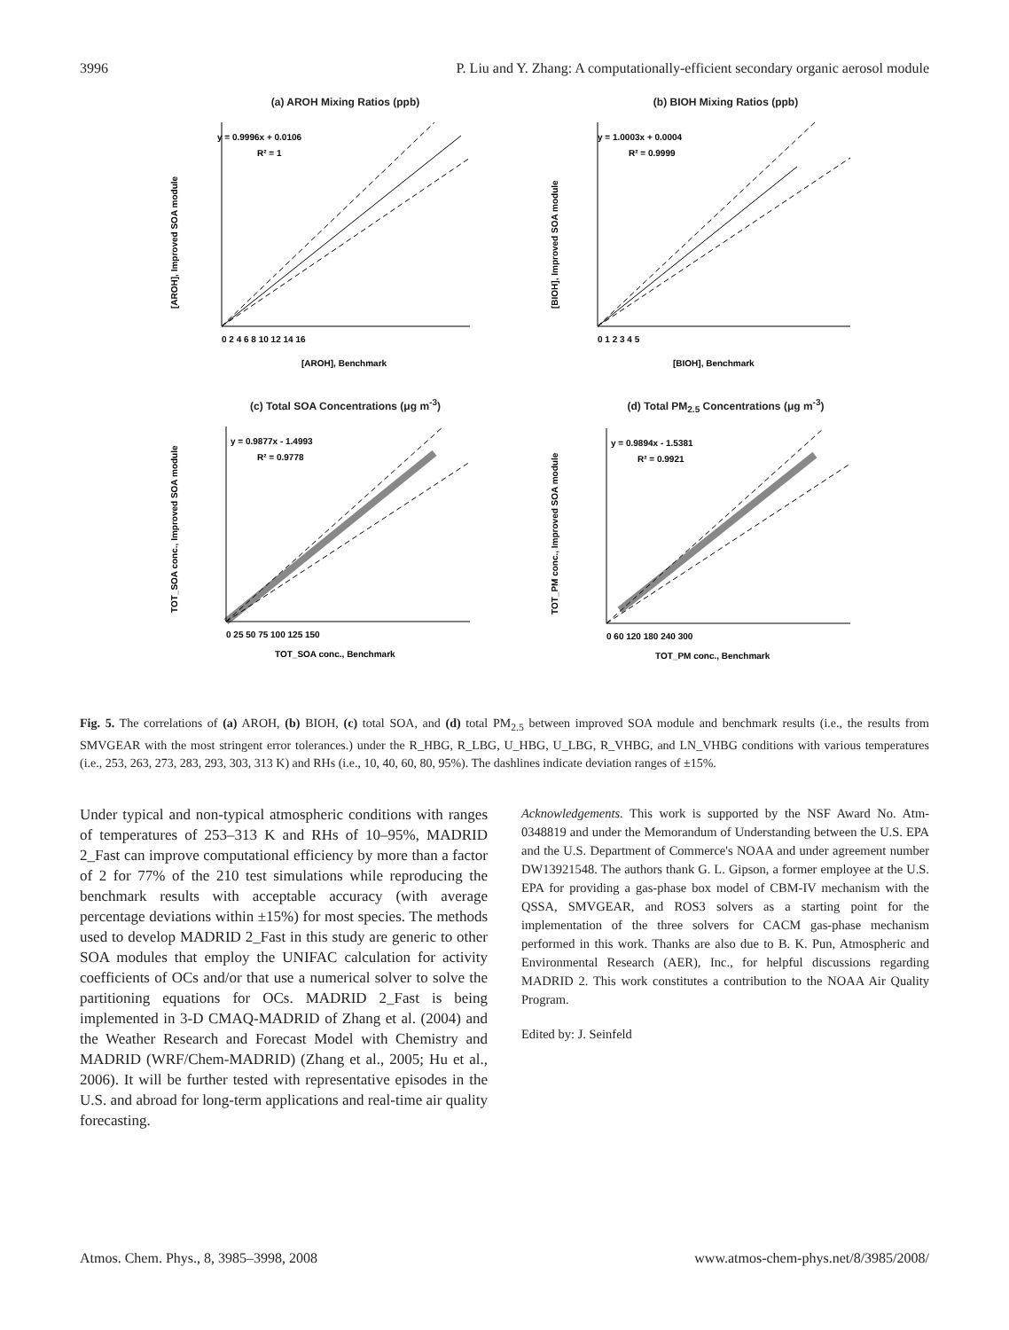3996 P. Liu and Y. Zhang: A computationally-efficient secondary organic aerosol module
(a) AROH Mixing Ratios (ppb)
y = 0.9996x + 0.0106
R² = 1
[AROH], Benchmark
0 2 4 6 8 10 12 14 16
[AROH], Improved SOA module
(b) BIOH Mixing Ratios (ppb)
y = 1.0003x + 0.0004
R² = 0.9999
[BIOH], Benchmark
0 1 2 3 4 5
[BIOH], Improved SOA module
(c) Total SOA Concentrations (μg m<sup>-3</sup>)
y = 0.9877x - 1.4993
R² = 0.9778
TOT_SOA conc., Benchmark
0 25 50 75 100 125 150
TOT_SOA conc., Improved SOA module
(d) Total PM<sub>2.5</sub> Concentrations (μg m<sup>-3</sup>)
y = 0.9894x - 1.5381
R² = 0.9921
TOT_PM conc., Benchmark
0 60 120 180 240 300
TOT_PM conc., Improved SOA module
Fig. 5. The correlations of (a) AROH, (b) BIOH, (c) total SOA, and (d) total PM<sub>2.5</sub> between improved SOA module and benchmark results (i.e., the results from SMVGEAR with the most stringent error tolerances.) under the R_HBG, R_LBG, U_HBG, U_LBG, R_VHBG, and LN_VHBG conditions with various temperatures (i.e., 253, 263, 273, 283, 293, 303, 313 K) and RHs (i.e., 10, 40, 60, 80, 95%). The dashlines indicate deviation ranges of ±15%.
Under typical and non-typical atmospheric conditions with ranges of temperatures of 253–313 K and RHs of 10–95%, MADRID 2_Fast can improve computational efficiency by more than a factor of 2 for 77% of the 210 test simulations while reproducing the benchmark results with acceptable accuracy (with average percentage deviations within ±15%) for most species. The methods used to develop MADRID 2_Fast in this study are generic to other SOA modules that employ the UNIFAC calculation for activity coefficients of OCs and/or that use a numerical solver to solve the partitioning equations for OCs. MADRID 2_Fast is being implemented in 3-D CMAQ-MADRID of Zhang et al. (2004) and the Weather Research and Forecast Model with Chemistry and MADRID (WRF/Chem-MADRID) (Zhang et al., 2005; Hu et al., 2006). It will be further tested with representative episodes in the U.S. and abroad for long-term applications and real-time air quality forecasting.
Acknowledgements. This work is supported by the NSF Award No. Atm-0348819 and under the Memorandum of Understanding between the U.S. EPA and the U.S. Department of Commerce's NOAA and under agreement number DW13921548. The authors thank G. L. Gipson, a former employee at the U.S. EPA for providing a gas-phase box model of CBM-IV mechanism with the QSSA, SMVGEAR, and ROS3 solvers as a starting point for the implementation of the three solvers for CACM gas-phase mechanism performed in this work. Thanks are also due to B. K. Pun, Atmospheric and Environmental Research (AER), Inc., for helpful discussions regarding MADRID 2. This work constitutes a contribution to the NOAA Air Quality Program.
Edited by: J. Seinfeld
Atmos. Chem. Phys., 8, 3985–3998, 2008 www.atmos-chem-phys.net/8/3985/2008/